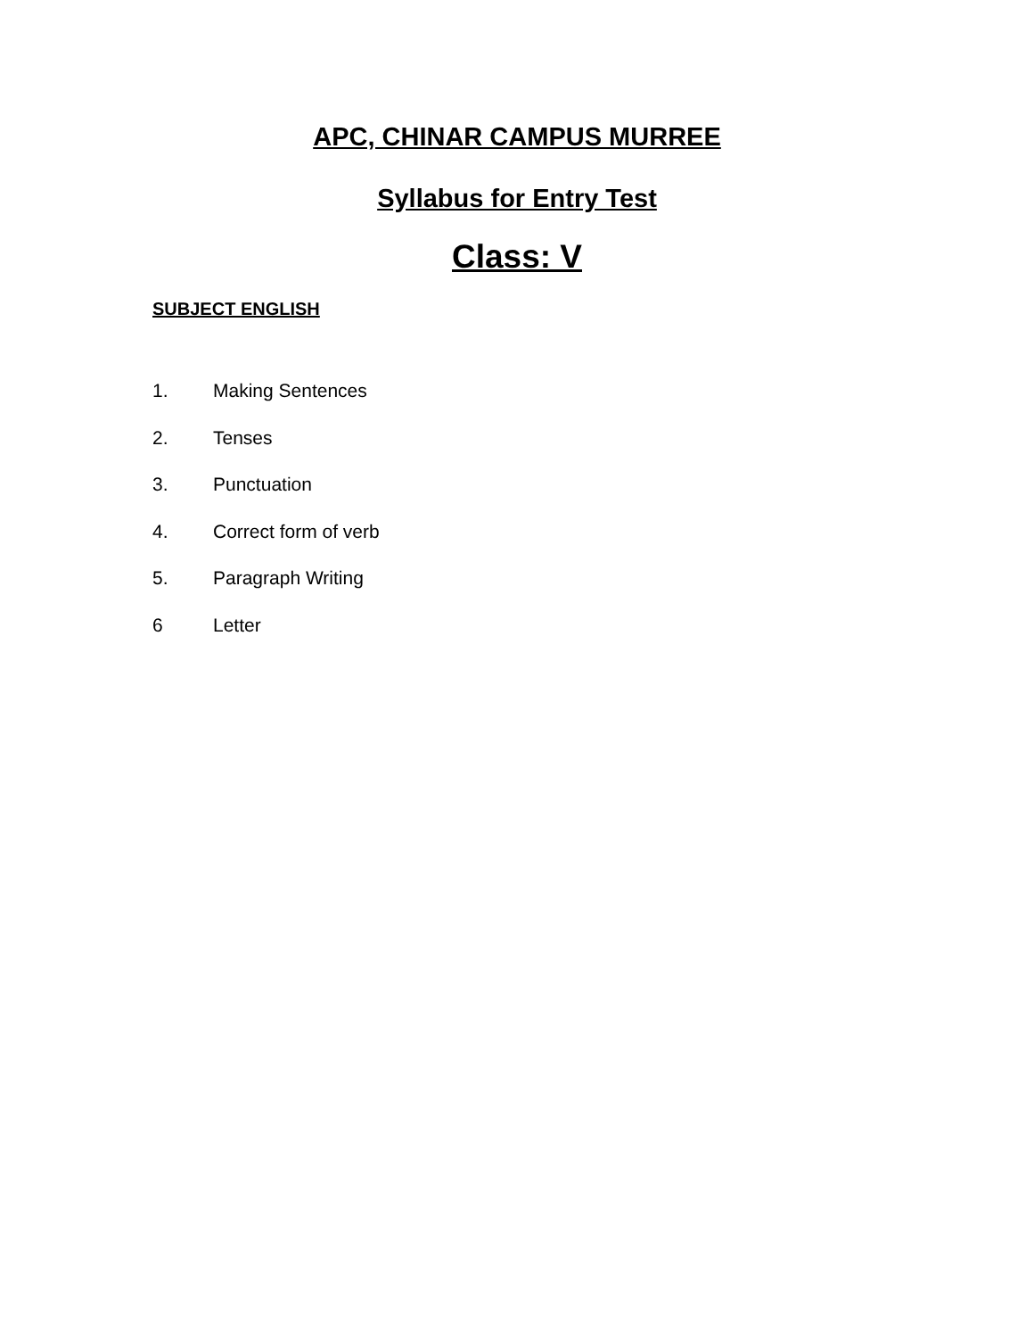APC, CHINAR CAMPUS MURREE
Syllabus for Entry Test
Class: V
SUBJECT ENGLISH
1. Making Sentences
2. Tenses
3. Punctuation
4. Correct form of verb
5. Paragraph Writing
6 Letter